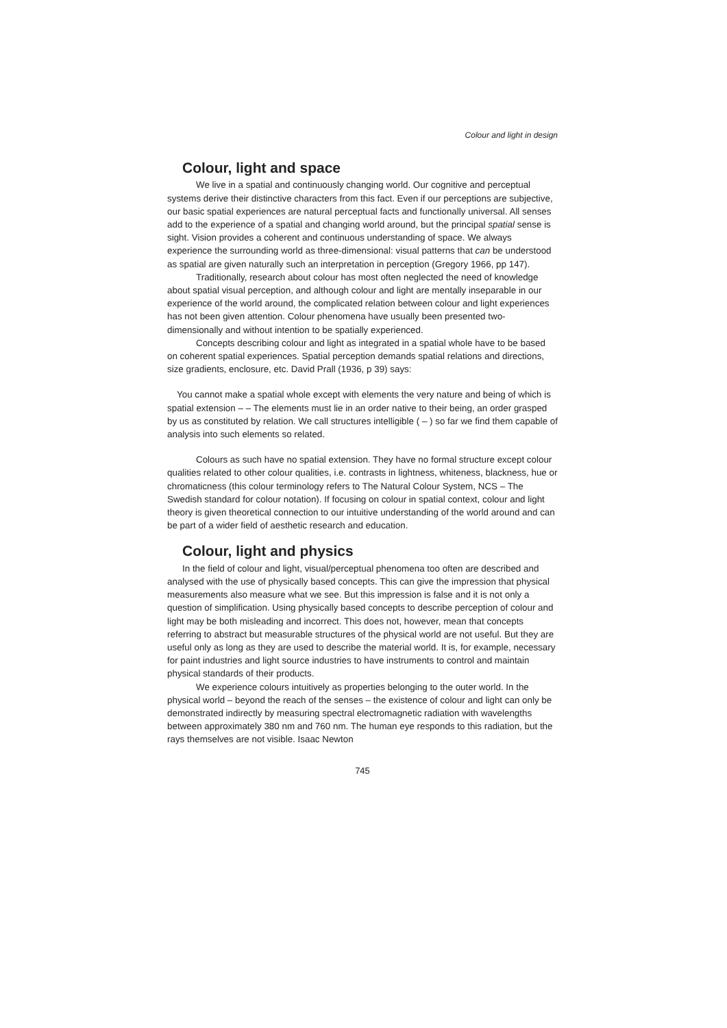Colour and light in design
Colour, light and space
We live in a spatial and continuously changing world. Our cognitive and perceptual systems derive their distinctive characters from this fact. Even if our perceptions are subjective, our basic spatial experiences are natural perceptual facts and functionally universal. All senses add to the experience of a spatial and changing world around, but the principal spatial sense is sight. Vision provides a coherent and continuous understanding of space. We always experience the surrounding world as three-dimensional: visual patterns that can be understood as spatial are given naturally such an interpretation in perception (Gregory 1966, pp 147).
Traditionally, research about colour has most often neglected the need of knowledge about spatial visual perception, and although colour and light are mentally inseparable in our experience of the world around, the complicated relation between colour and light experiences has not been given attention. Colour phenomena have usually been presented two-dimensionally and without intention to be spatially experienced.
Concepts describing colour and light as integrated in a spatial whole have to be based on coherent spatial experiences. Spatial perception demands spatial relations and directions, size gradients, enclosure, etc. David Prall (1936, p 39) says:
You cannot make a spatial whole except with elements the very nature and being of which is spatial extension – – The elements must lie in an order native to their being, an order grasped by us as constituted by relation. We call structures intelligible ( – ) so far we find them capable of analysis into such elements so related.
Colours as such have no spatial extension. They have no formal structure except colour qualities related to other colour qualities, i.e. contrasts in lightness, whiteness, blackness, hue or chromaticness (this colour terminology refers to The Natural Colour System, NCS – The Swedish standard for colour notation). If focusing on colour in spatial context, colour and light theory is given theoretical connection to our intuitive understanding of the world around and can be part of a wider field of aesthetic research and education.
Colour, light and physics
In the field of colour and light, visual/perceptual phenomena too often are described and analysed with the use of physically based concepts. This can give the impression that physical measurements also measure what we see. But this impression is false and it is not only a question of simplification. Using physically based concepts to describe perception of colour and light may be both misleading and incorrect. This does not, however, mean that concepts referring to abstract but measurable structures of the physical world are not useful. But they are useful only as long as they are used to describe the material world. It is, for example, necessary for paint industries and light source industries to have instruments to control and maintain physical standards of their products.
We experience colours intuitively as properties belonging to the outer world. In the physical world – beyond the reach of the senses – the existence of colour and light can only be demonstrated indirectly by measuring spectral electromagnetic radiation with wavelengths between approximately 380 nm and 760 nm. The human eye responds to this radiation, but the rays themselves are not visible. Isaac Newton
745